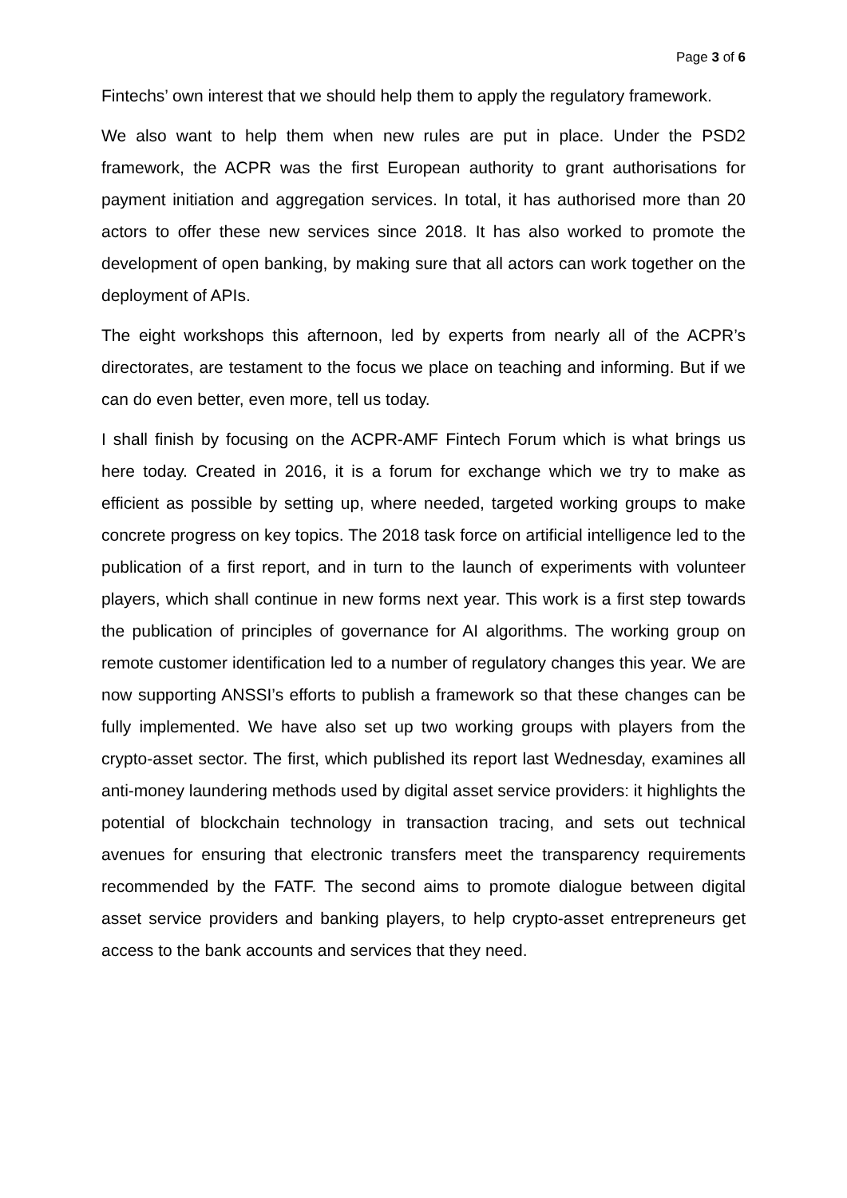Page 3 of 6
Fintechs’ own interest that we should help them to apply the regulatory framework.
We also want to help them when new rules are put in place. Under the PSD2 framework, the ACPR was the first European authority to grant authorisations for payment initiation and aggregation services. In total, it has authorised more than 20 actors to offer these new services since 2018. It has also worked to promote the development of open banking, by making sure that all actors can work together on the deployment of APIs.
The eight workshops this afternoon, led by experts from nearly all of the ACPR’s directorates, are testament to the focus we place on teaching and informing. But if we can do even better, even more, tell us today.
I shall finish by focusing on the ACPR-AMF Fintech Forum which is what brings us here today. Created in 2016, it is a forum for exchange which we try to make as efficient as possible by setting up, where needed, targeted working groups to make concrete progress on key topics. The 2018 task force on artificial intelligence led to the publication of a first report, and in turn to the launch of experiments with volunteer players, which shall continue in new forms next year. This work is a first step towards the publication of principles of governance for AI algorithms. The working group on remote customer identification led to a number of regulatory changes this year. We are now supporting ANSSI’s efforts to publish a framework so that these changes can be fully implemented. We have also set up two working groups with players from the crypto-asset sector. The first, which published its report last Wednesday, examines all anti-money laundering methods used by digital asset service providers: it highlights the potential of blockchain technology in transaction tracing, and sets out technical avenues for ensuring that electronic transfers meet the transparency requirements recommended by the FATF. The second aims to promote dialogue between digital asset service providers and banking players, to help crypto-asset entrepreneurs get access to the bank accounts and services that they need.